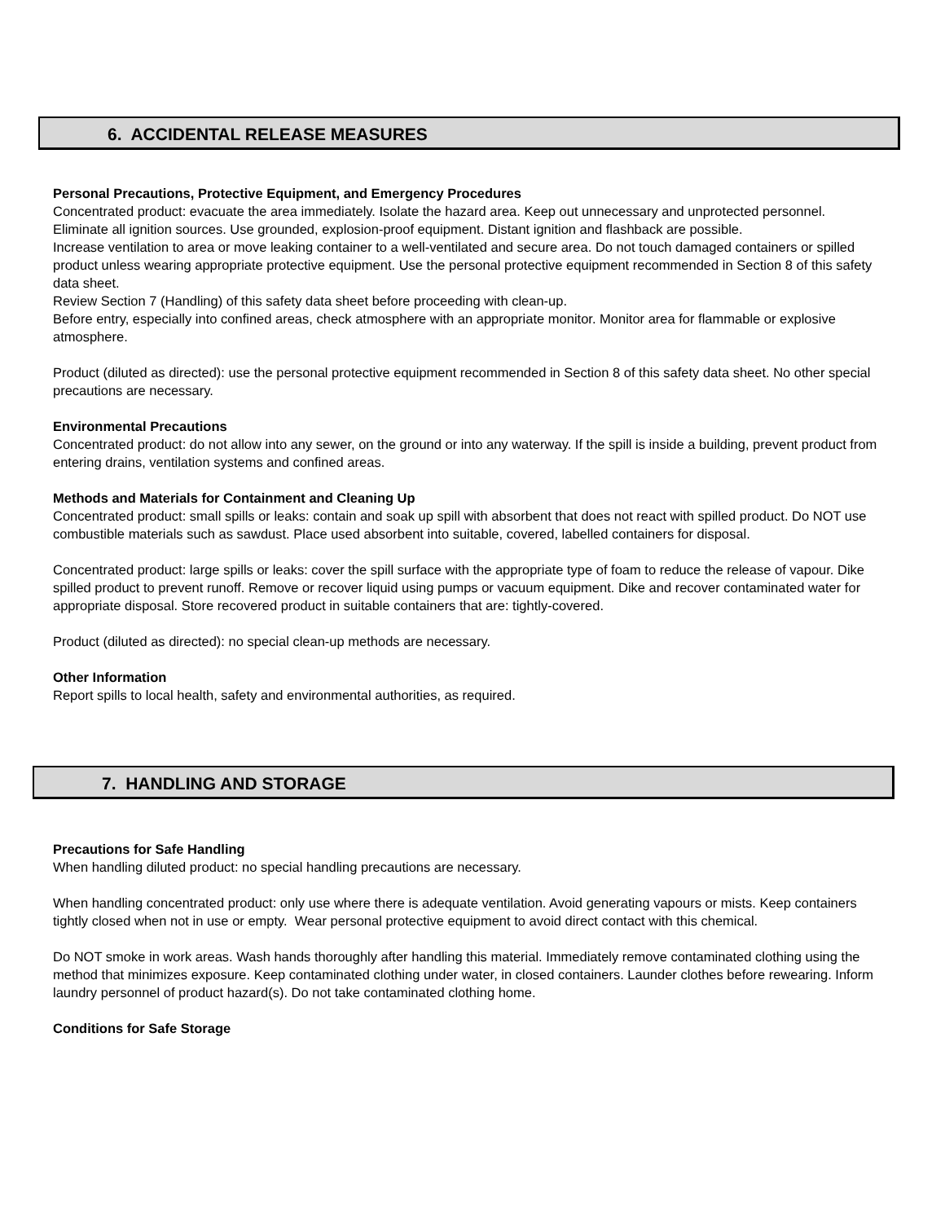6. ACCIDENTAL RELEASE MEASURES
Personal Precautions, Protective Equipment, and Emergency Procedures
Concentrated product: evacuate the area immediately. Isolate the hazard area. Keep out unnecessary and unprotected personnel. Eliminate all ignition sources. Use grounded, explosion-proof equipment. Distant ignition and flashback are possible.
Increase ventilation to area or move leaking container to a well-ventilated and secure area. Do not touch damaged containers or spilled product unless wearing appropriate protective equipment. Use the personal protective equipment recommended in Section 8 of this safety data sheet.
Review Section 7 (Handling) of this safety data sheet before proceeding with clean-up.
Before entry, especially into confined areas, check atmosphere with an appropriate monitor. Monitor area for flammable or explosive atmosphere.
Product (diluted as directed): use the personal protective equipment recommended in Section 8 of this safety data sheet. No other special precautions are necessary.
Environmental Precautions
Concentrated product: do not allow into any sewer, on the ground or into any waterway. If the spill is inside a building, prevent product from entering drains, ventilation systems and confined areas.
Methods and Materials for Containment and Cleaning Up
Concentrated product: small spills or leaks: contain and soak up spill with absorbent that does not react with spilled product. Do NOT use combustible materials such as sawdust. Place used absorbent into suitable, covered, labelled containers for disposal.
Concentrated product: large spills or leaks: cover the spill surface with the appropriate type of foam to reduce the release of vapour. Dike spilled product to prevent runoff. Remove or recover liquid using pumps or vacuum equipment. Dike and recover contaminated water for appropriate disposal. Store recovered product in suitable containers that are: tightly-covered.
Product (diluted as directed): no special clean-up methods are necessary.
Other Information
Report spills to local health, safety and environmental authorities, as required.
7. HANDLING AND STORAGE
Precautions for Safe Handling
When handling diluted product: no special handling precautions are necessary.
When handling concentrated product: only use where there is adequate ventilation. Avoid generating vapours or mists. Keep containers tightly closed when not in use or empty. Wear personal protective equipment to avoid direct contact with this chemical.
Do NOT smoke in work areas. Wash hands thoroughly after handling this material. Immediately remove contaminated clothing using the method that minimizes exposure. Keep contaminated clothing under water, in closed containers. Launder clothes before rewearing. Inform laundry personnel of product hazard(s). Do not take contaminated clothing home.
Conditions for Safe Storage